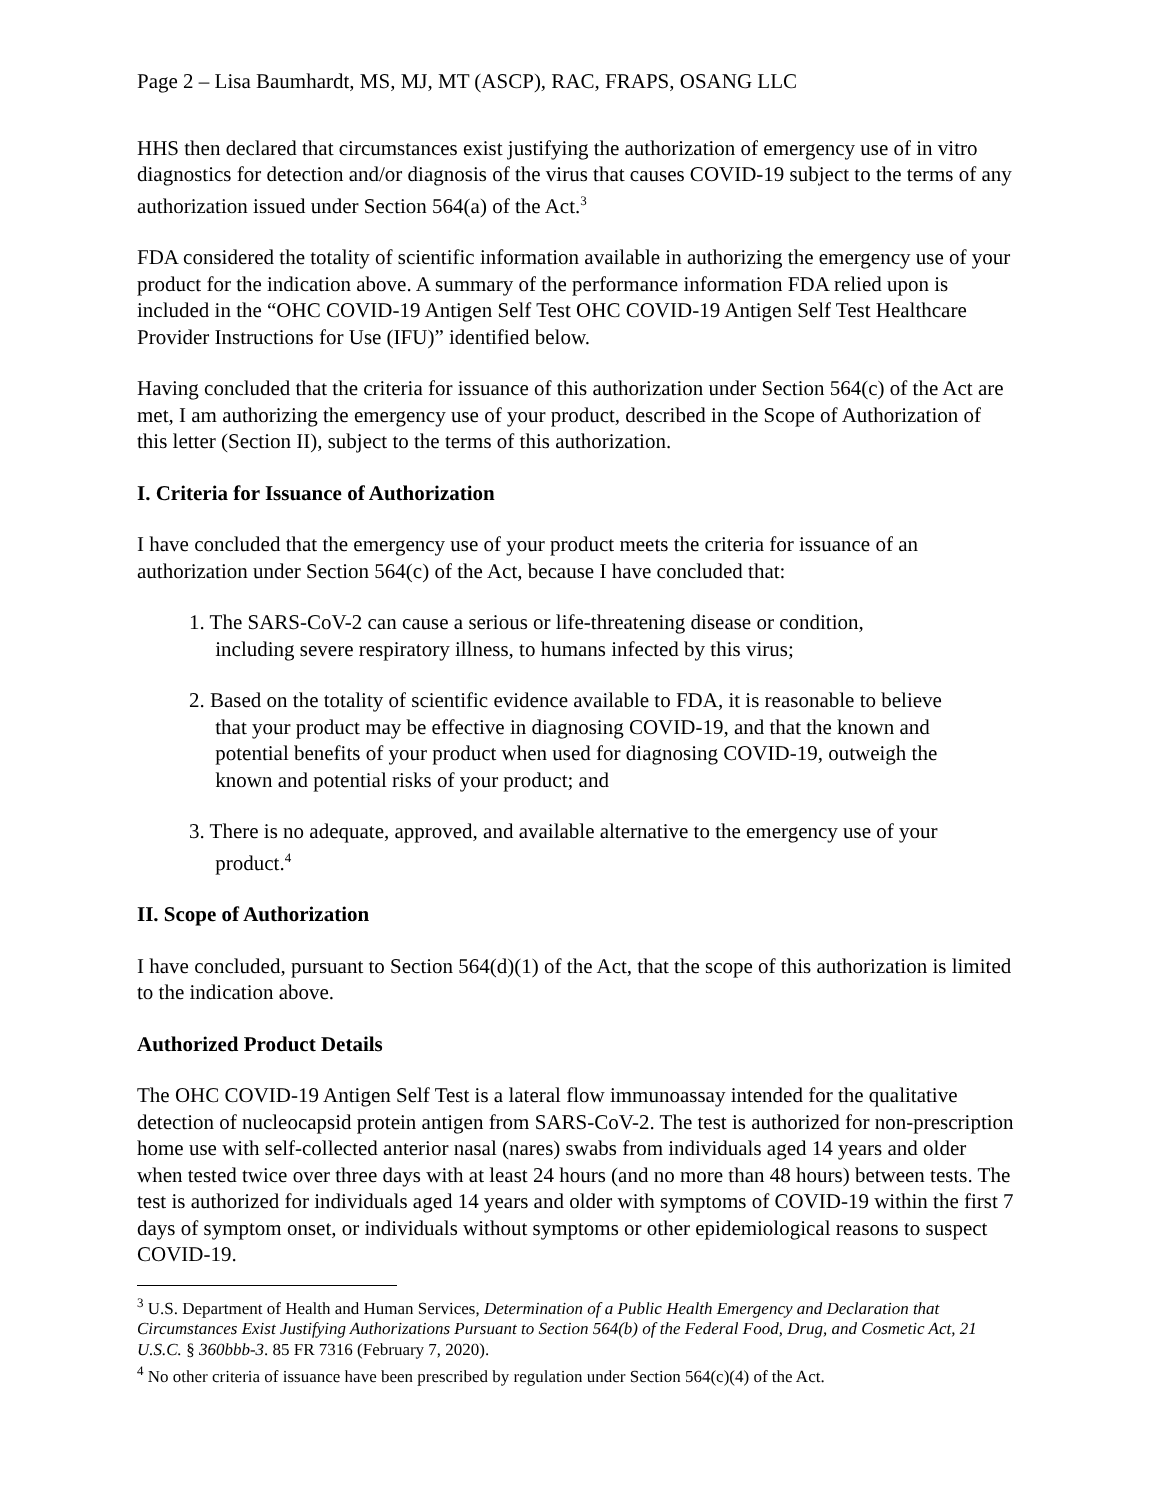Page 2 – Lisa Baumhardt, MS, MJ, MT (ASCP), RAC, FRAPS, OSANG LLC
HHS then declared that circumstances exist justifying the authorization of emergency use of in vitro diagnostics for detection and/or diagnosis of the virus that causes COVID-19 subject to the terms of any authorization issued under Section 564(a) of the Act.<sup>3</sup>
FDA considered the totality of scientific information available in authorizing the emergency use of your product for the indication above. A summary of the performance information FDA relied upon is included in the “OHC COVID-19 Antigen Self Test OHC COVID-19 Antigen Self Test Healthcare Provider Instructions for Use (IFU)” identified below.
Having concluded that the criteria for issuance of this authorization under Section 564(c) of the Act are met, I am authorizing the emergency use of your product, described in the Scope of Authorization of this letter (Section II), subject to the terms of this authorization.
I. Criteria for Issuance of Authorization
I have concluded that the emergency use of your product meets the criteria for issuance of an authorization under Section 564(c) of the Act, because I have concluded that:
1. The SARS-CoV-2 can cause a serious or life-threatening disease or condition,
including severe respiratory illness, to humans infected by this virus;
2. Based on the totality of scientific evidence available to FDA, it is reasonable to believe
that your product may be effective in diagnosing COVID-19, and that the known and
potential benefits of your product when used for diagnosing COVID-19, outweigh the
known and potential risks of your product; and
3. There is no adequate, approved, and available alternative to the emergency use of your
product.<sup>4</sup>
II. Scope of Authorization
I have concluded, pursuant to Section 564(d)(1) of the Act, that the scope of this authorization is limited to the indication above.
Authorized Product Details
The OHC COVID-19 Antigen Self Test is a lateral flow immunoassay intended for the qualitative detection of nucleocapsid protein antigen from SARS-CoV-2. The test is authorized for non-prescription home use with self-collected anterior nasal (nares) swabs from individuals aged 14 years and older when tested twice over three days with at least 24 hours (and no more than 48 hours) between tests. The test is authorized for individuals aged 14 years and older with symptoms of COVID-19 within the first 7 days of symptom onset, or individuals without symptoms or other epidemiological reasons to suspect COVID-19.
<sup>3</sup> U.S. Department of Health and Human Services, Determination of a Public Health Emergency and Declaration that Circumstances Exist Justifying Authorizations Pursuant to Section 564(b) of the Federal Food, Drug, and Cosmetic Act, 21 U.S.C. § 360bbb-3. 85 FR 7316 (February 7, 2020).
<sup>4</sup> No other criteria of issuance have been prescribed by regulation under Section 564(c)(4) of the Act.